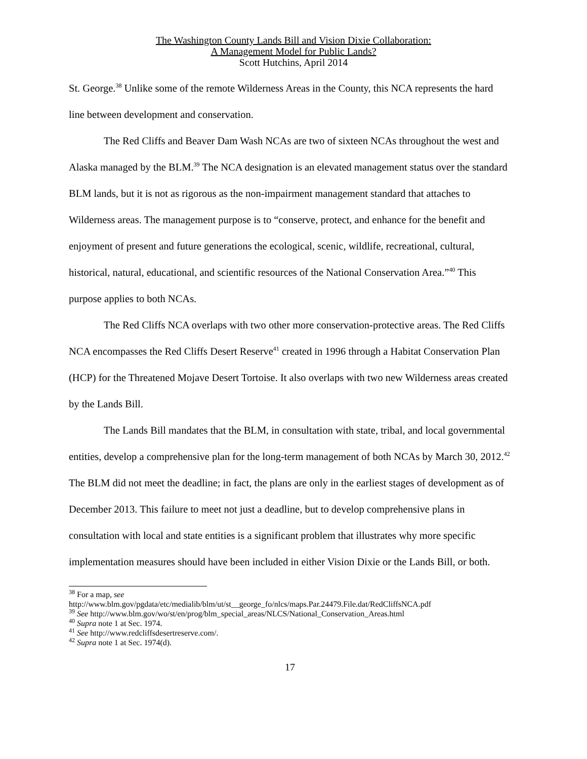The Washington County Lands Bill and Vision Dixie Collaboration:
A Management Model for Public Lands?
Scott Hutchins, April 2014
St. George.<sup>38</sup> Unlike some of the remote Wilderness Areas in the County, this NCA represents the hard line between development and conservation.
The Red Cliffs and Beaver Dam Wash NCAs are two of sixteen NCAs throughout the west and Alaska managed by the BLM.<sup>39</sup> The NCA designation is an elevated management status over the standard BLM lands, but it is not as rigorous as the non-impairment management standard that attaches to Wilderness areas. The management purpose is to “conserve, protect, and enhance for the benefit and enjoyment of present and future generations the ecological, scenic, wildlife, recreational, cultural, historical, natural, educational, and scientific resources of the National Conservation Area.”<sup>40</sup> This purpose applies to both NCAs.
The Red Cliffs NCA overlaps with two other more conservation-protective areas. The Red Cliffs NCA encompasses the Red Cliffs Desert Reserve<sup>41</sup> created in 1996 through a Habitat Conservation Plan (HCP) for the Threatened Mojave Desert Tortoise. It also overlaps with two new Wilderness areas created by the Lands Bill.
The Lands Bill mandates that the BLM, in consultation with state, tribal, and local governmental entities, develop a comprehensive plan for the long-term management of both NCAs by March 30, 2012.<sup>42</sup> The BLM did not meet the deadline; in fact, the plans are only in the earliest stages of development as of December 2013. This failure to meet not just a deadline, but to develop comprehensive plans in consultation with local and state entities is a significant problem that illustrates why more specific implementation measures should have been included in either Vision Dixie or the Lands Bill, or both.
<sup>38</sup> For a map, see
http://www.blm.gov/pgdata/etc/medialib/blm/ut/st__george_fo/nlcs/maps.Par.24479.File.dat/RedCliffsNCA.pdf
<sup>39</sup> See http://www.blm.gov/wo/st/en/prog/blm_special_areas/NLCS/National_Conservation_Areas.html
<sup>40</sup> Supra note 1 at Sec. 1974.
<sup>41</sup> See http://www.redcliffsdesertreserve.com/.
<sup>42</sup> Supra note 1 at Sec. 1974(d).
17